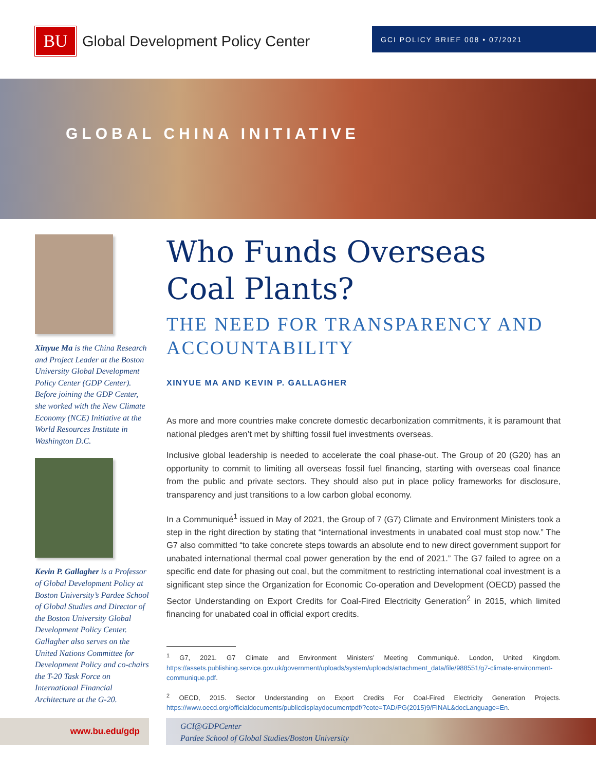BU
Global Development Policy Center
GCI POLICY BRIEF 008 • 07/2021
GLOBAL CHINA INITIATIVE
Xinyue Ma is the China Research and Project Leader at the Boston University Global Development Policy Center (GDP Center). Before joining the GDP Center, she worked with the New Climate Economy (NCE) Initiative at the World Resources Institute in Washington D.C.
Kevin P. Gallagher is a Professor of Global Development Policy at Boston University’s Pardee School of Global Studies and Director of the Boston University Global Development Policy Center. Gallagher also serves on the United Nations Committee for Development Policy and co-chairs the T-20 Task Force on International Financial Architecture at the G-20.
Who Funds Overseas Coal Plants?
THE NEED FOR TRANSPARENCY AND ACCOUNTABILITY
XINYUE MA AND KEVIN P. GALLAGHER
As more and more countries make concrete domestic decarbonization commitments, it is paramount that national pledges aren’t met by shifting fossil fuel investments overseas.
Inclusive global leadership is needed to accelerate the coal phase-out. The Group of 20 (G20) has an opportunity to commit to limiting all overseas fossil fuel financing, starting with overseas coal finance from the public and private sectors. They should also put in place policy frameworks for disclosure, transparency and just transitions to a low carbon global economy.
In a Communiqué<sup>1</sup> issued in May of 2021, the Group of 7 (G7) Climate and Environment Ministers took a step in the right direction by stating that “international investments in unabated coal must stop now.” The G7 also committed “to take concrete steps towards an absolute end to new direct government support for unabated international thermal coal power generation by the end of 2021.” The G7 failed to agree on a specific end date for phasing out coal, but the commitment to restricting international coal investment is a significant step since the Organization for Economic Co-operation and Development (OECD) passed the Sector Understanding on Export Credits for Coal-Fired Electricity Generation<sup>2</sup> in 2015, which limited financing for unabated coal in official export credits.
<sup>1</sup> G7, 2021. G7 Climate and Environment Ministers’ Meeting Communiqué. London, United Kingdom. https://assets.publishing.service.gov.uk/government/uploads/system/uploads/attachment_data/file/988551/g7-climate-environment-communique.pdf.
<sup>2</sup> OECD, 2015. Sector Understanding on Export Credits For Coal-Fired Electricity Generation Projects. https://www.oecd.org/officialdocuments/publicdisplaydocumentpdf/?cote=TAD/PG(2015)9/FINAL&docLanguage=En.
www.bu.edu/gdp
GCI@GDPCenter
Pardee School of Global Studies/Boston University